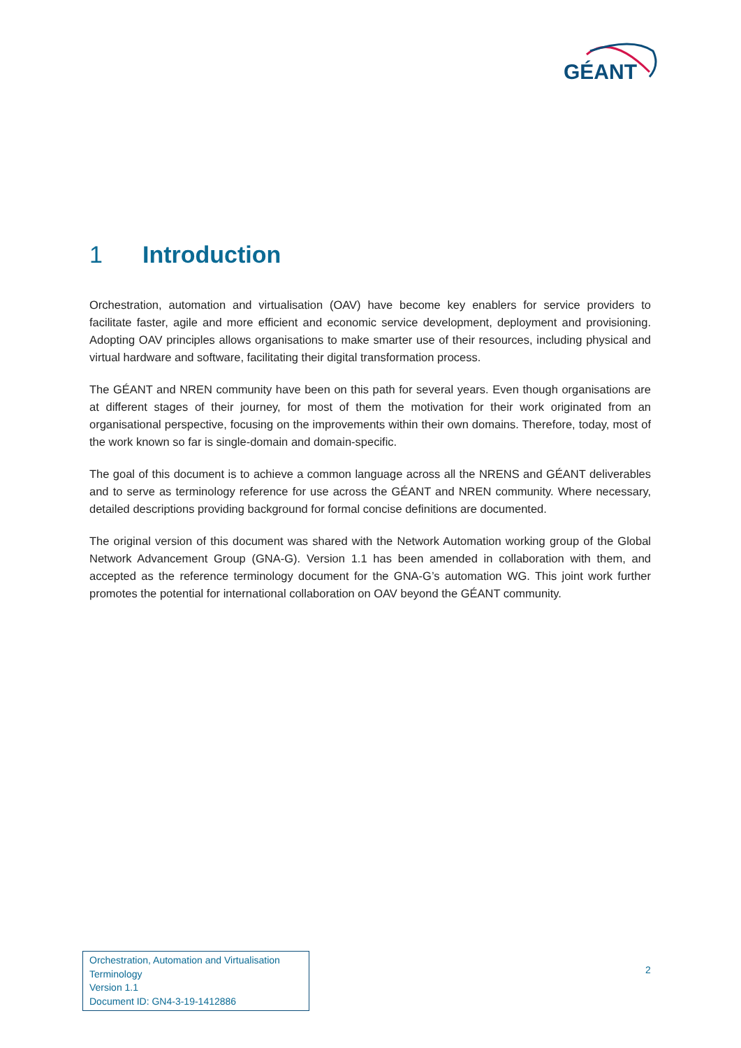GÉANT
1 Introduction
Orchestration, automation and virtualisation (OAV) have become key enablers for service providers to facilitate faster, agile and more efficient and economic service development, deployment and provisioning. Adopting OAV principles allows organisations to make smarter use of their resources, including physical and virtual hardware and software, facilitating their digital transformation process.
The GÉANT and NREN community have been on this path for several years. Even though organisations are at different stages of their journey, for most of them the motivation for their work originated from an organisational perspective, focusing on the improvements within their own domains. Therefore, today, most of the work known so far is single-domain and domain-specific.
The goal of this document is to achieve a common language across all the NRENS and GÉANT deliverables and to serve as terminology reference for use across the GÉANT and NREN community. Where necessary, detailed descriptions providing background for formal concise definitions are documented.
The original version of this document was shared with the Network Automation working group of the Global Network Advancement Group (GNA-G). Version 1.1 has been amended in collaboration with them, and accepted as the reference terminology document for the GNA-G’s automation WG. This joint work further promotes the potential for international collaboration on OAV beyond the GÉANT community.
Orchestration, Automation and Virtualisation
Terminology
Version 1.1
Document ID: GN4-3-19-1412886
2